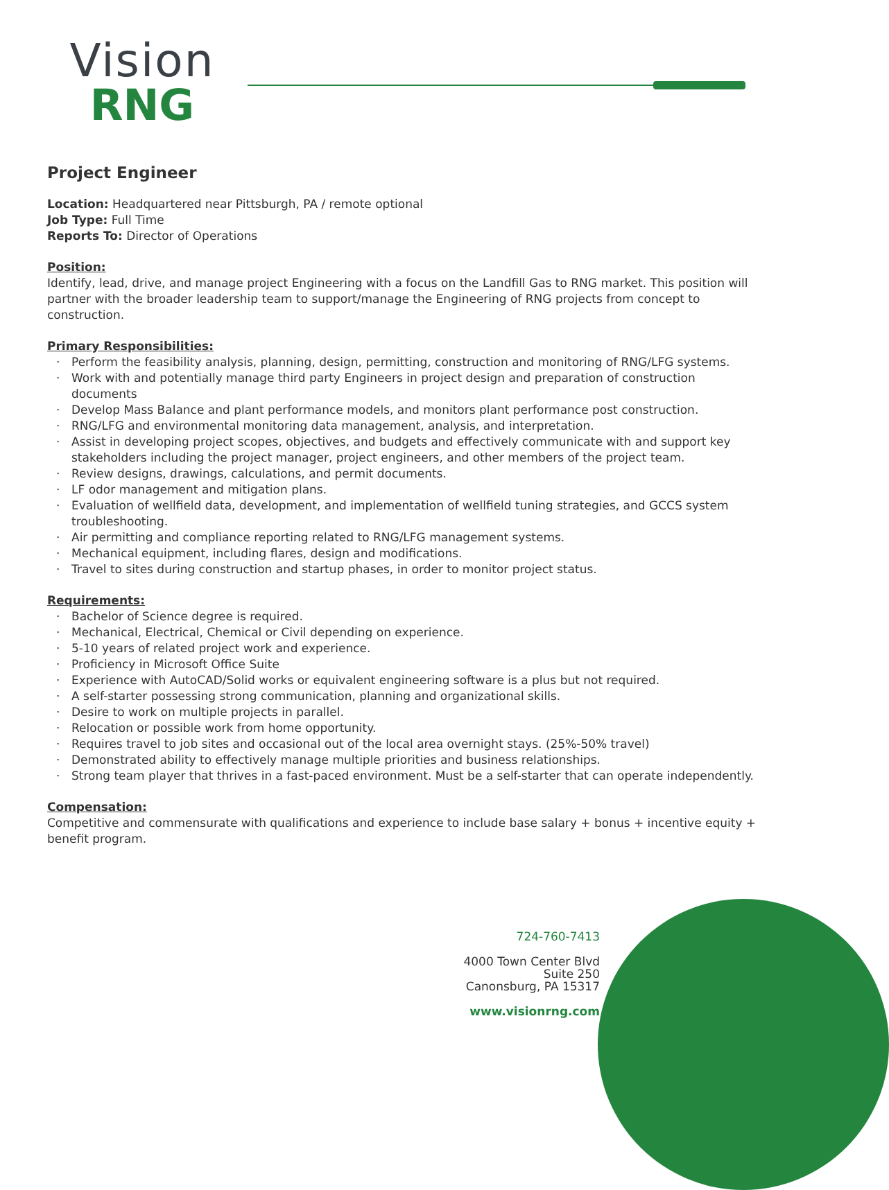Vision
RNG
Project Engineer
Location: Headquartered near Pittsburgh, PA / remote optional
Job Type: Full Time
Reports To: Director of Operations
Position:
Identify, lead, drive, and manage project Engineering with a focus on the Landfill Gas to RNG market. This position will partner with the broader leadership team to support/manage the Engineering of RNG projects from concept to construction.
Primary Responsibilities:
· Perform the feasibility analysis, planning, design, permitting, construction and monitoring of RNG/LFG systems.
· Work with and potentially manage third party Engineers in project design and preparation of construction documents
· Develop Mass Balance and plant performance models, and monitors plant performance post construction.
· RNG/LFG and environmental monitoring data management, analysis, and interpretation.
· Assist in developing project scopes, objectives, and budgets and effectively communicate with and support key stakeholders including the project manager, project engineers, and other members of the project team.
· Review designs, drawings, calculations, and permit documents.
· LF odor management and mitigation plans.
· Evaluation of wellfield data, development, and implementation of wellfield tuning strategies, and GCCS system troubleshooting.
· Air permitting and compliance reporting related to RNG/LFG management systems.
· Mechanical equipment, including flares, design and modifications.
· Travel to sites during construction and startup phases, in order to monitor project status.
Requirements:
· Bachelor of Science degree is required.
· Mechanical, Electrical, Chemical or Civil depending on experience.
· 5-10 years of related project work and experience.
· Proficiency in Microsoft Office Suite
· Experience with AutoCAD/Solid works or equivalent engineering software is a plus but not required.
· A self-starter possessing strong communication, planning and organizational skills.
· Desire to work on multiple projects in parallel.
· Relocation or possible work from home opportunity.
· Requires travel to job sites and occasional out of the local area overnight stays. (25%-50% travel)
· Demonstrated ability to effectively manage multiple priorities and business relationships.
· Strong team player that thrives in a fast-paced environment. Must be a self-starter that can operate independently.
Compensation:
Competitive and commensurate with qualifications and experience to include base salary + bonus + incentive equity + benefit program.
724-760-7413
4000 Town Center Blvd
Suite 250
Canonsburg, PA 15317
www.visionrng.com